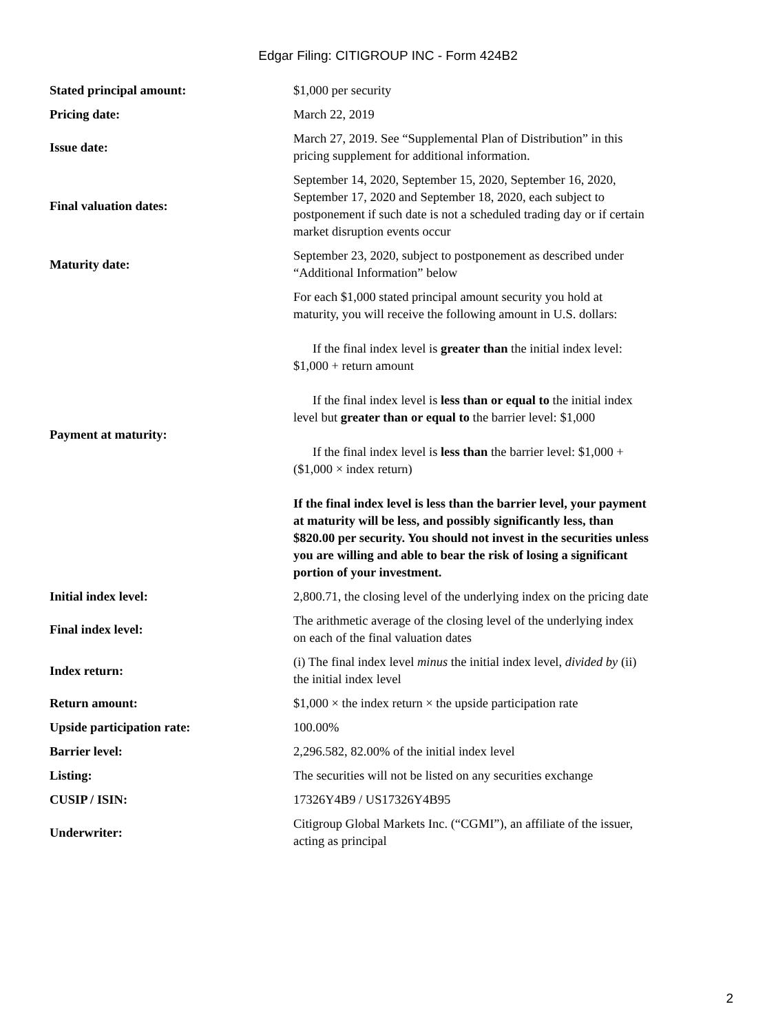Edgar Filing: CITIGROUP INC - Form 424B2
| Stated principal amount: | $1,000 per security |
| Pricing date: | March 22, 2019 |
| Issue date: | March 27, 2019. See “Supplemental Plan of Distribution” in this pricing supplement for additional information. |
| Final valuation dates: | September 14, 2020, September 15, 2020, September 16, 2020, September 17, 2020 and September 18, 2020, each subject to postponement if such date is not a scheduled trading day or if certain market disruption events occur |
| Maturity date: | September 23, 2020, subject to postponement as described under “Additional Information” below |
| Payment at maturity: | For each $1,000 stated principal amount security you hold at maturity, you will receive the following amount in U.S. dollars: If the final index level is greater than the initial index level: $1,000 + return amount If the final index level is less than or equal to the initial index level but greater than or equal to the barrier level: $1,000 If the final index level is less than the barrier level: $1,000 + ($1,000 × index return) If the final index level is less than the barrier level, your payment at maturity will be less, and possibly significantly less, than $820.00 per security. You should not invest in the securities unless you are willing and able to bear the risk of losing a significant portion of your investment. |
| Initial index level: | 2,800.71, the closing level of the underlying index on the pricing date |
| Final index level: | The arithmetic average of the closing level of the underlying index on each of the final valuation dates |
| Index return: | (i) The final index level minus the initial index level, divided by (ii) the initial index level |
| Return amount: | $1,000 × the index return × the upside participation rate |
| Upside participation rate: | 100.00% |
| Barrier level: | 2,296.582, 82.00% of the initial index level |
| Listing: | The securities will not be listed on any securities exchange |
| CUSIP / ISIN: | 17326Y4B9 / US17326Y4B95 |
| Underwriter: | Citigroup Global Markets Inc. (“CGMI”), an affiliate of the issuer, acting as principal |
2